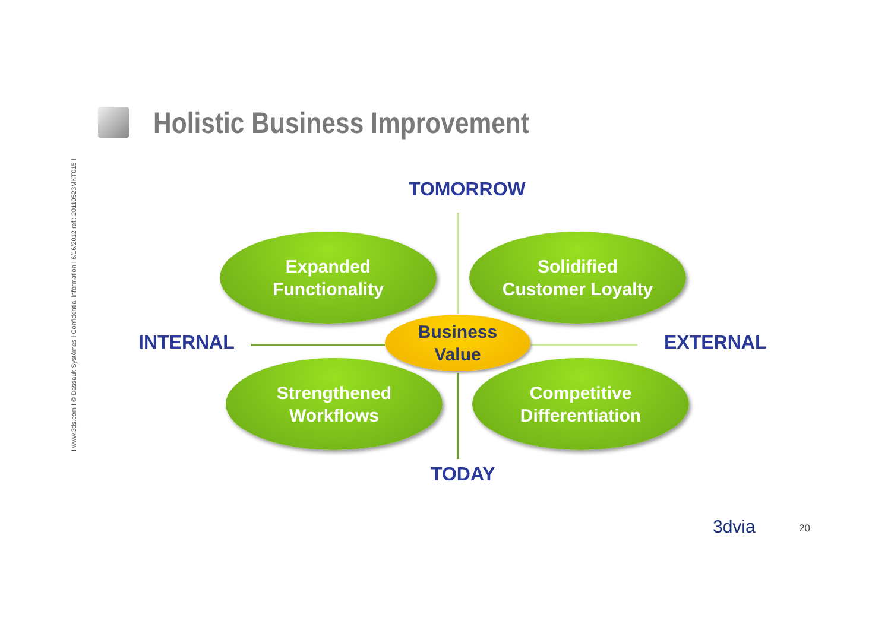I www.3ds.com I © Dassault Systèmes I Confidential Information I 6/16/2012 ref.: 20110523MKT015 I
Holistic Business Improvement
TOMORROW
Expanded
Functionality
Solidified
Customer Loyalty
INTERNAL
Business
Value
EXTERNAL
Strengthened
Workflows
Competitive
Differentiation
TODAY
3dvia 20